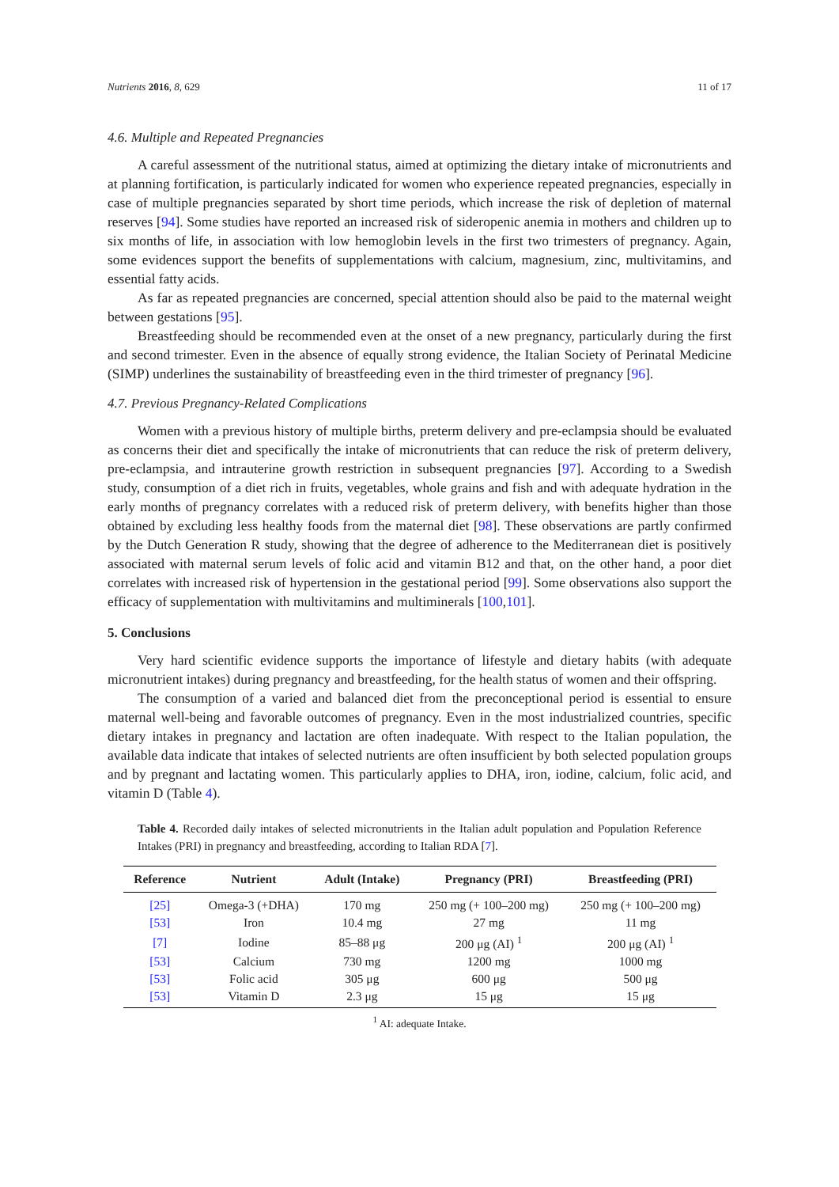Nutrients 2016, 8, 629 11 of 17
4.6. Multiple and Repeated Pregnancies
A careful assessment of the nutritional status, aimed at optimizing the dietary intake of micronutrients and at planning fortification, is particularly indicated for women who experience repeated pregnancies, especially in case of multiple pregnancies separated by short time periods, which increase the risk of depletion of maternal reserves [94]. Some studies have reported an increased risk of sideropenic anemia in mothers and children up to six months of life, in association with low hemoglobin levels in the first two trimesters of pregnancy. Again, some evidences support the benefits of supplementations with calcium, magnesium, zinc, multivitamins, and essential fatty acids.
As far as repeated pregnancies are concerned, special attention should also be paid to the maternal weight between gestations [95].
Breastfeeding should be recommended even at the onset of a new pregnancy, particularly during the first and second trimester. Even in the absence of equally strong evidence, the Italian Society of Perinatal Medicine (SIMP) underlines the sustainability of breastfeeding even in the third trimester of pregnancy [96].
4.7. Previous Pregnancy-Related Complications
Women with a previous history of multiple births, preterm delivery and pre-eclampsia should be evaluated as concerns their diet and specifically the intake of micronutrients that can reduce the risk of preterm delivery, pre-eclampsia, and intrauterine growth restriction in subsequent pregnancies [97]. According to a Swedish study, consumption of a diet rich in fruits, vegetables, whole grains and fish and with adequate hydration in the early months of pregnancy correlates with a reduced risk of preterm delivery, with benefits higher than those obtained by excluding less healthy foods from the maternal diet [98]. These observations are partly confirmed by the Dutch Generation R study, showing that the degree of adherence to the Mediterranean diet is positively associated with maternal serum levels of folic acid and vitamin B12 and that, on the other hand, a poor diet correlates with increased risk of hypertension in the gestational period [99]. Some observations also support the efficacy of supplementation with multivitamins and multiminerals [100,101].
5. Conclusions
Very hard scientific evidence supports the importance of lifestyle and dietary habits (with adequate micronutrient intakes) during pregnancy and breastfeeding, for the health status of women and their offspring.
The consumption of a varied and balanced diet from the preconceptional period is essential to ensure maternal well-being and favorable outcomes of pregnancy. Even in the most industrialized countries, specific dietary intakes in pregnancy and lactation are often inadequate. With respect to the Italian population, the available data indicate that intakes of selected nutrients are often insufficient by both selected population groups and by pregnant and lactating women. This particularly applies to DHA, iron, iodine, calcium, folic acid, and vitamin D (Table 4).
Table 4. Recorded daily intakes of selected micronutrients in the Italian adult population and Population Reference Intakes (PRI) in pregnancy and breastfeeding, according to Italian RDA [7].
| Reference | Nutrient | Adult (Intake) | Pregnancy (PRI) | Breastfeeding (PRI) |
| --- | --- | --- | --- | --- |
| [25] | Omega-3 (+DHA) | 170 mg | 250 mg (+ 100–200 mg) | 250 mg (+ 100–200 mg) |
| [53] | Iron | 10.4 mg | 27 mg | 11 mg |
| [7] | Iodine | 85–88 μg | 200 μg (AI) <sup>1</sup> | 200 μg (AI) <sup>1</sup> |
| [53] | Calcium | 730 mg | 1200 mg | 1000 mg |
| [53] | Folic acid | 305 μg | 600 μg | 500 μg |
| [53] | Vitamin D | 2.3 μg | 15 μg | 15 μg |
<sup>1</sup> AI: adequate Intake.